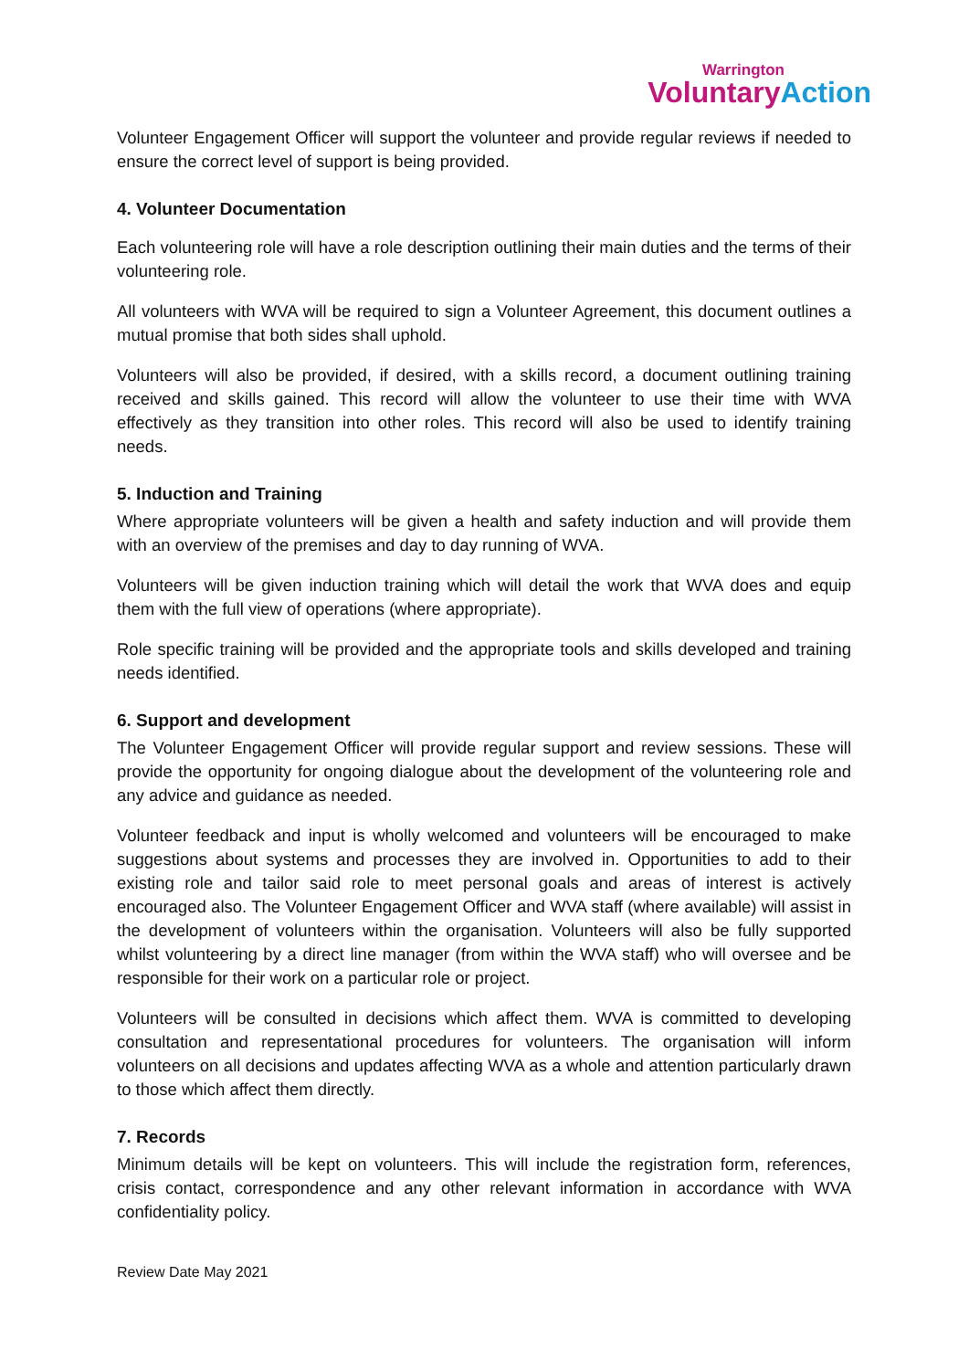Warrington
Voluntary Action
Volunteer Engagement Officer will support the volunteer and provide regular reviews if needed to ensure the correct level of support is being provided.
4. Volunteer Documentation
Each volunteering role will have a role description outlining their main duties and the terms of their volunteering role.
All volunteers with WVA will be required to sign a Volunteer Agreement, this document outlines a mutual promise that both sides shall uphold.
Volunteers will also be provided, if desired, with a skills record, a document outlining training received and skills gained. This record will allow the volunteer to use their time with WVA effectively as they transition into other roles. This record will also be used to identify training needs.
5. Induction and Training
Where appropriate volunteers will be given a health and safety induction and will provide them with an overview of the premises and day to day running of WVA.
Volunteers will be given induction training which will detail the work that WVA does and equip them with the full view of operations (where appropriate).
Role specific training will be provided and the appropriate tools and skills developed and training needs identified.
6. Support and development
The Volunteer Engagement Officer will provide regular support and review sessions. These will provide the opportunity for ongoing dialogue about the development of the volunteering role and any advice and guidance as needed.
Volunteer feedback and input is wholly welcomed and volunteers will be encouraged to make suggestions about systems and processes they are involved in. Opportunities to add to their existing role and tailor said role to meet personal goals and areas of interest is actively encouraged also. The Volunteer Engagement Officer and WVA staff (where available) will assist in the development of volunteers within the organisation. Volunteers will also be fully supported whilst volunteering by a direct line manager (from within the WVA staff) who will oversee and be responsible for their work on a particular role or project.
Volunteers will be consulted in decisions which affect them. WVA is committed to developing consultation and representational procedures for volunteers. The organisation will inform volunteers on all decisions and updates affecting WVA as a whole and attention particularly drawn to those which affect them directly.
7. Records
Minimum details will be kept on volunteers. This will include the registration form, references, crisis contact, correspondence and any other relevant information in accordance with WVA confidentiality policy.
Review Date May 2021